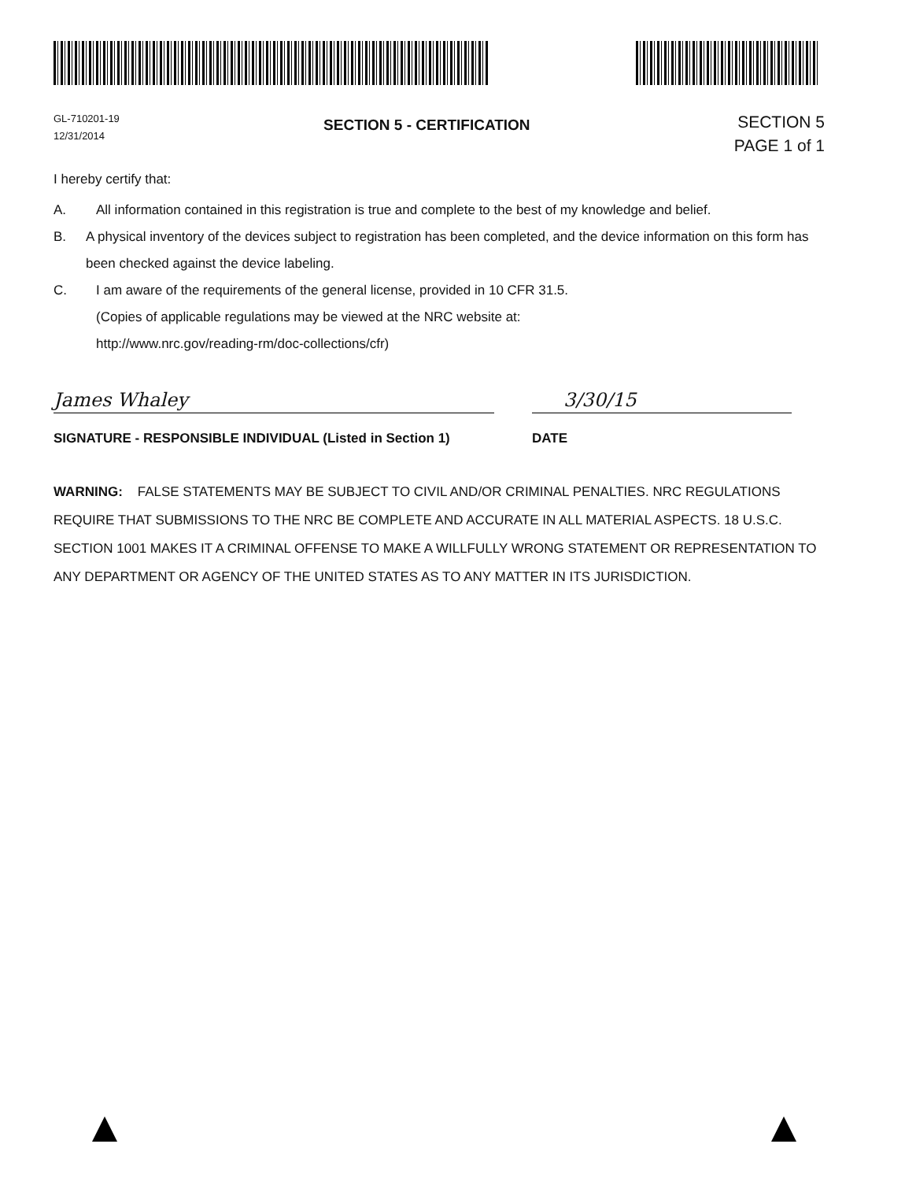GL-710201-19
12/31/2014
SECTION 5 - CERTIFICATION
SECTION 5
PAGE 1 of 1
I hereby certify that:
A. All information contained in this registration is true and complete to the best of my knowledge and belief.
B. A physical inventory of the devices subject to registration has been completed, and the device information on this form has been checked against the device labeling.
C. I am aware of the requirements of the general license, provided in 10 CFR 31.5.
(Copies of applicable regulations may be viewed at the NRC website at:
http://www.nrc.gov/reading-rm/doc-collections/cfr)
James Whaley
SIGNATURE - RESPONSIBLE INDIVIDUAL (Listed in Section 1)
3/30/15
DATE
WARNING: FALSE STATEMENTS MAY BE SUBJECT TO CIVIL AND/OR CRIMINAL PENALTIES. NRC REGULATIONS REQUIRE THAT SUBMISSIONS TO THE NRC BE COMPLETE AND ACCURATE IN ALL MATERIAL ASPECTS. 18 U.S.C. SECTION 1001 MAKES IT A CRIMINAL OFFENSE TO MAKE A WILLFULLY WRONG STATEMENT OR REPRESENTATION TO ANY DEPARTMENT OR AGENCY OF THE UNITED STATES AS TO ANY MATTER IN ITS JURISDICTION.